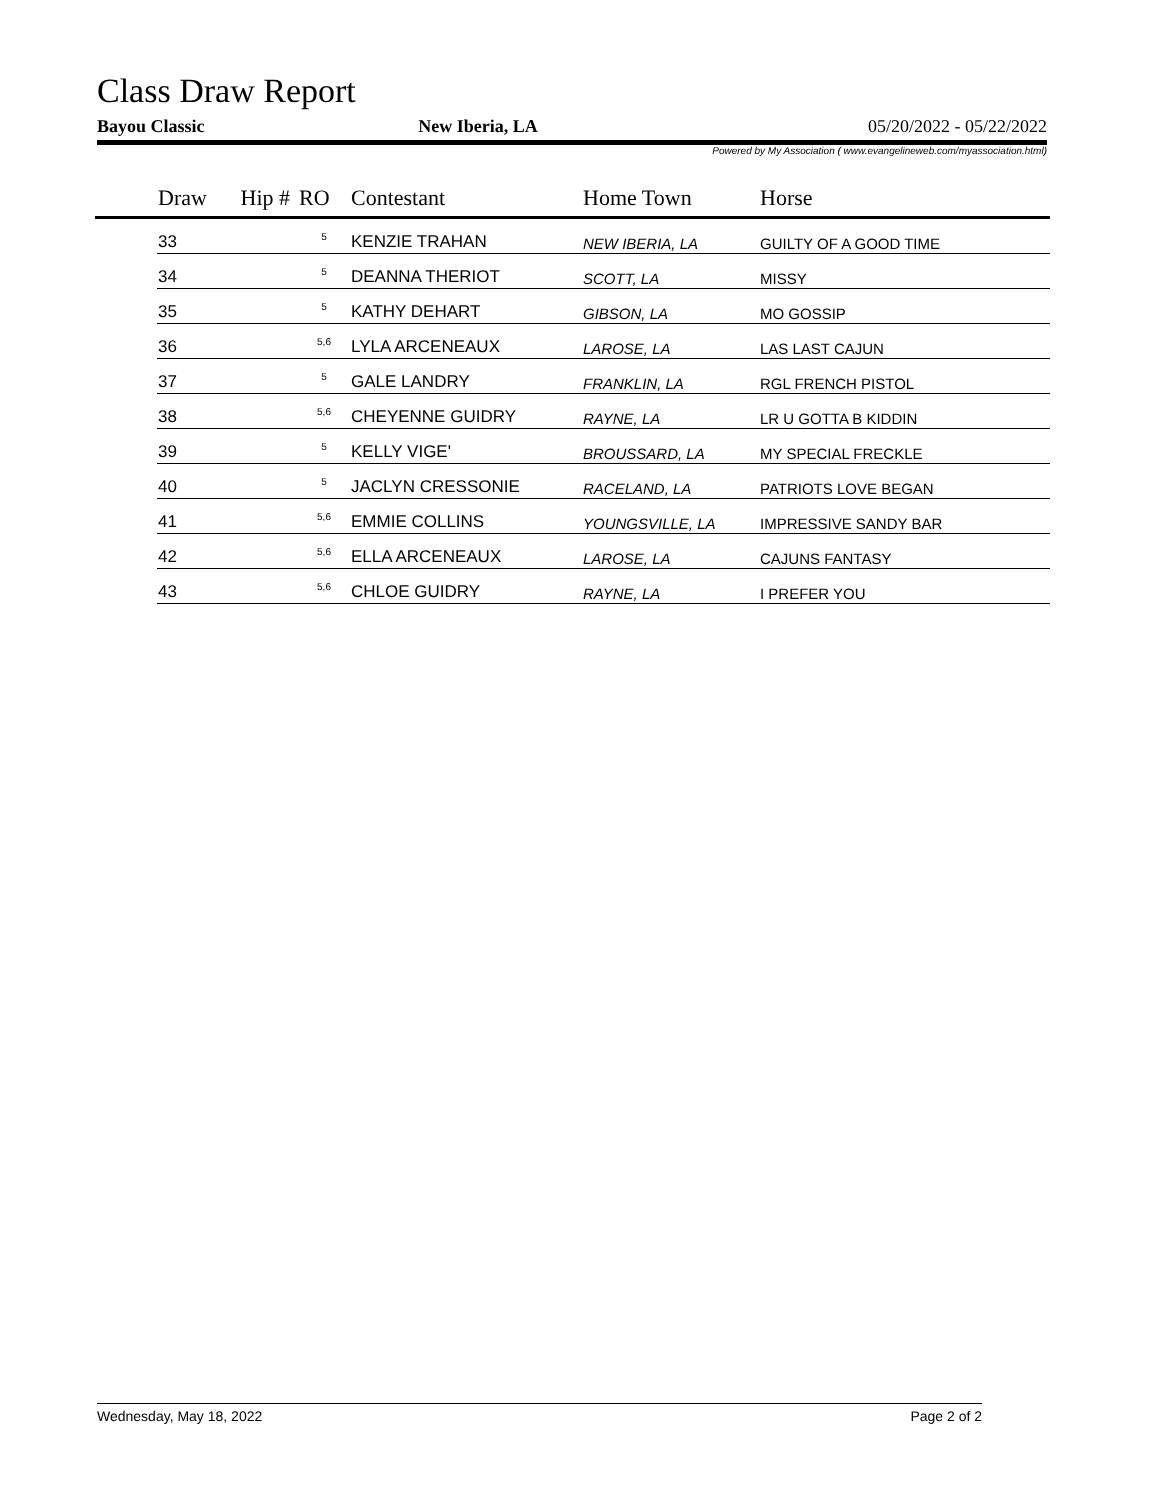Class Draw Report
Bayou Classic New Iberia, LA 05/20/2022 - 05/22/2022
Powered by My Association ( www.evangelineweb.com/myassociation.html)
| | Draw | Hip # | RO | Contestant | Home Town | Horse |
| --- | --- | --- | --- | --- | --- | --- |
| | 33 | | 5 | KENZIE TRAHAN | NEW IBERIA, LA | GUILTY OF A GOOD TIME |
| | 34 | | 5 | DEANNA THERIOT | SCOTT, LA | MISSY |
| | 35 | | 5 | KATHY DEHART | GIBSON, LA | MO GOSSIP |
| | 36 | | 5,6 | LYLA ARCENEAUX | LAROSE, LA | LAS LAST CAJUN |
| | 37 | | 5 | GALE LANDRY | FRANKLIN, LA | RGL FRENCH PISTOL |
| | 38 | | 5,6 | CHEYENNE GUIDRY | RAYNE, LA | LR U GOTTA B KIDDIN |
| | 39 | | 5 | KELLY VIGE' | BROUSSARD, LA | MY SPECIAL FRECKLE |
| | 40 | | 5 | JACLYN CRESSONIE | RACELAND, LA | PATRIOTS LOVE BEGAN |
| | 41 | | 5,6 | EMMIE COLLINS | YOUNGSVILLE, LA | IMPRESSIVE SANDY BAR |
| | 42 | | 5,6 | ELLA ARCENEAUX | LAROSE, LA | CAJUNS FANTASY |
| | 43 | | 5,6 | CHLOE GUIDRY | RAYNE, LA | I PREFER YOU |
Wednesday, May 18, 2022 Page 2 of 2